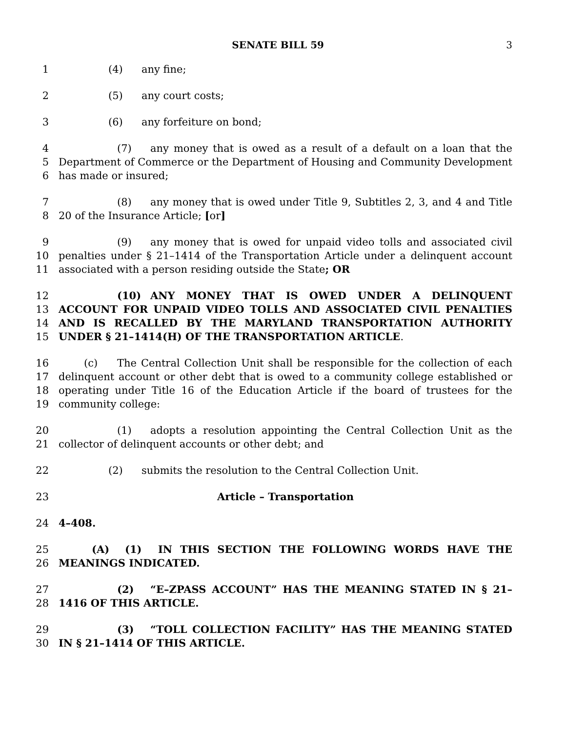SENATE BILL 59 3
1 (4) any fine;
2 (5) any court costs;
3 (6) any forfeiture on bond;
4
5
6
(7) any money that is owed as a result of a default on a loan that the Department of Commerce or the Department of Housing and Community Development has made or insured;
7
8
(8) any money that is owed under Title 9, Subtitles 2, 3, and 4 and Title 20 of the Insurance Article; [or]
9
10
11
(9) any money that is owed for unpaid video tolls and associated civil penalties under § 21–1414 of the Transportation Article under a delinquent account associated with a person residing outside the State; OR
12
13
14
15
(10) ANY MONEY THAT IS OWED UNDER A DELINQUENT ACCOUNT FOR UNPAID VIDEO TOLLS AND ASSOCIATED CIVIL PENALTIES AND IS RECALLED BY THE MARYLAND TRANSPORTATION AUTHORITY UNDER § 21–1414(H) OF THE TRANSPORTATION ARTICLE.
16
17
18
19
(c) The Central Collection Unit shall be responsible for the collection of each delinquent account or other debt that is owed to a community college established or operating under Title 16 of the Education Article if the board of trustees for the community college:
20
21
(1) adopts a resolution appointing the Central Collection Unit as the collector of delinquent accounts or other debt; and
22 (2) submits the resolution to the Central Collection Unit.
23 Article – Transportation
24 4–408.
25
26
(A) (1) IN THIS SECTION THE FOLLOWING WORDS HAVE THE MEANINGS INDICATED.
27
28
(2) “E–ZPASS ACCOUNT” HAS THE MEANING STATED IN § 21–1416 OF THIS ARTICLE.
29
30
(3) “TOLL COLLECTION FACILITY” HAS THE MEANING STATED IN § 21–1414 OF THIS ARTICLE.